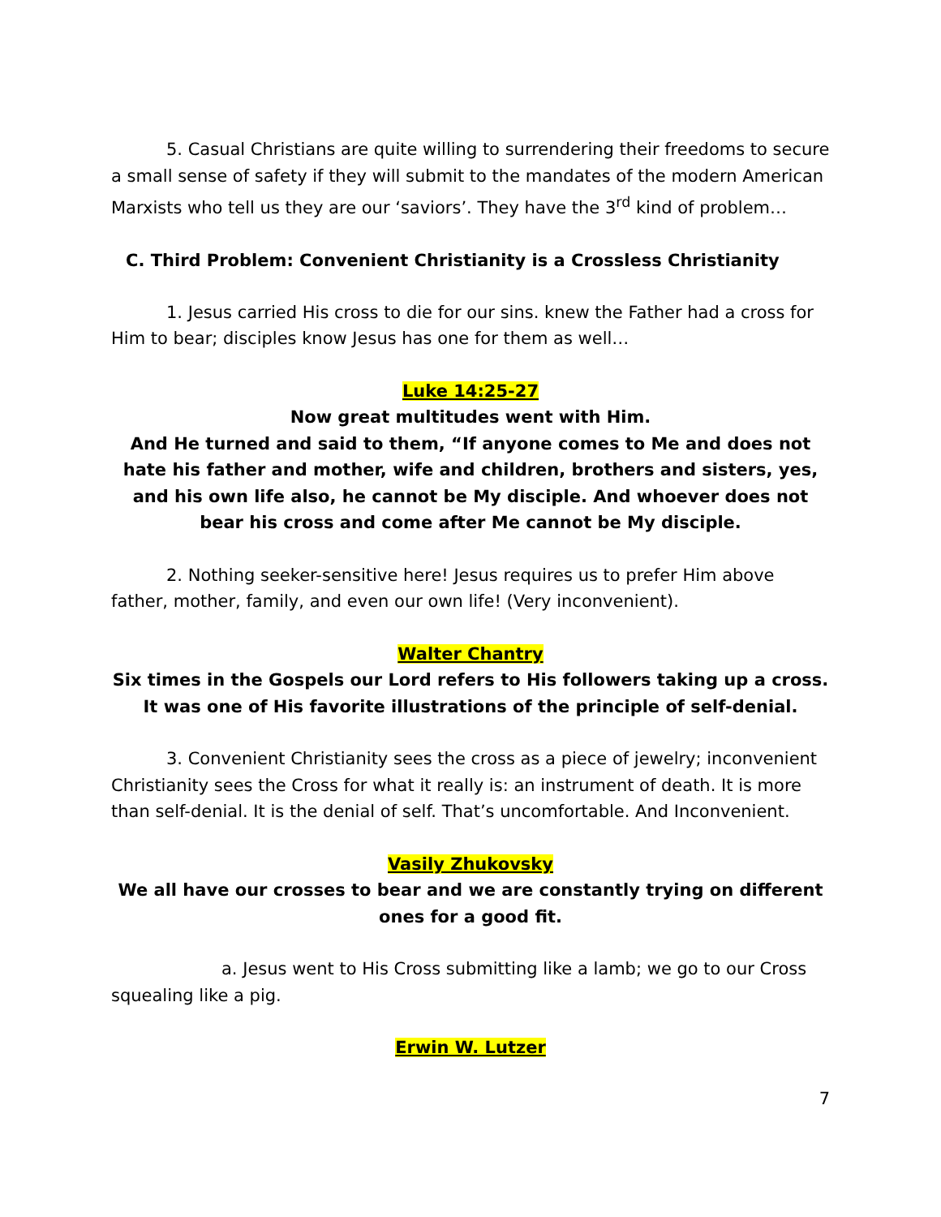5. Casual Christians are quite willing to surrendering their freedoms to secure a small sense of safety if they will submit to the mandates of the modern American Marxists who tell us they are our ‘saviors’. They have the 3<sup>rd</sup> kind of problem…
C. Third Problem: Convenient Christianity is a Crossless Christianity
1. Jesus carried His cross to die for our sins. knew the Father had a cross for Him to bear; disciples know Jesus has one for them as well…
Luke 14:25-27
Now great multitudes went with Him.
And He turned and said to them, “If anyone comes to Me and does not hate his father and mother, wife and children, brothers and sisters, yes, and his own life also, he cannot be My disciple. And whoever does not bear his cross and come after Me cannot be My disciple.
2. Nothing seeker-sensitive here! Jesus requires us to prefer Him above father, mother, family, and even our own life! (Very inconvenient).
Walter Chantry
Six times in the Gospels our Lord refers to His followers taking up a cross. It was one of His favorite illustrations of the principle of self-denial.
3. Convenient Christianity sees the cross as a piece of jewelry; inconvenient Christianity sees the Cross for what it really is: an instrument of death. It is more than self-denial. It is the denial of self. That’s uncomfortable. And Inconvenient.
Vasily Zhukovsky
We all have our crosses to bear and we are constantly trying on different ones for a good fit.
a. Jesus went to His Cross submitting like a lamb; we go to our Cross squealing like a pig.
Erwin W. Lutzer
7